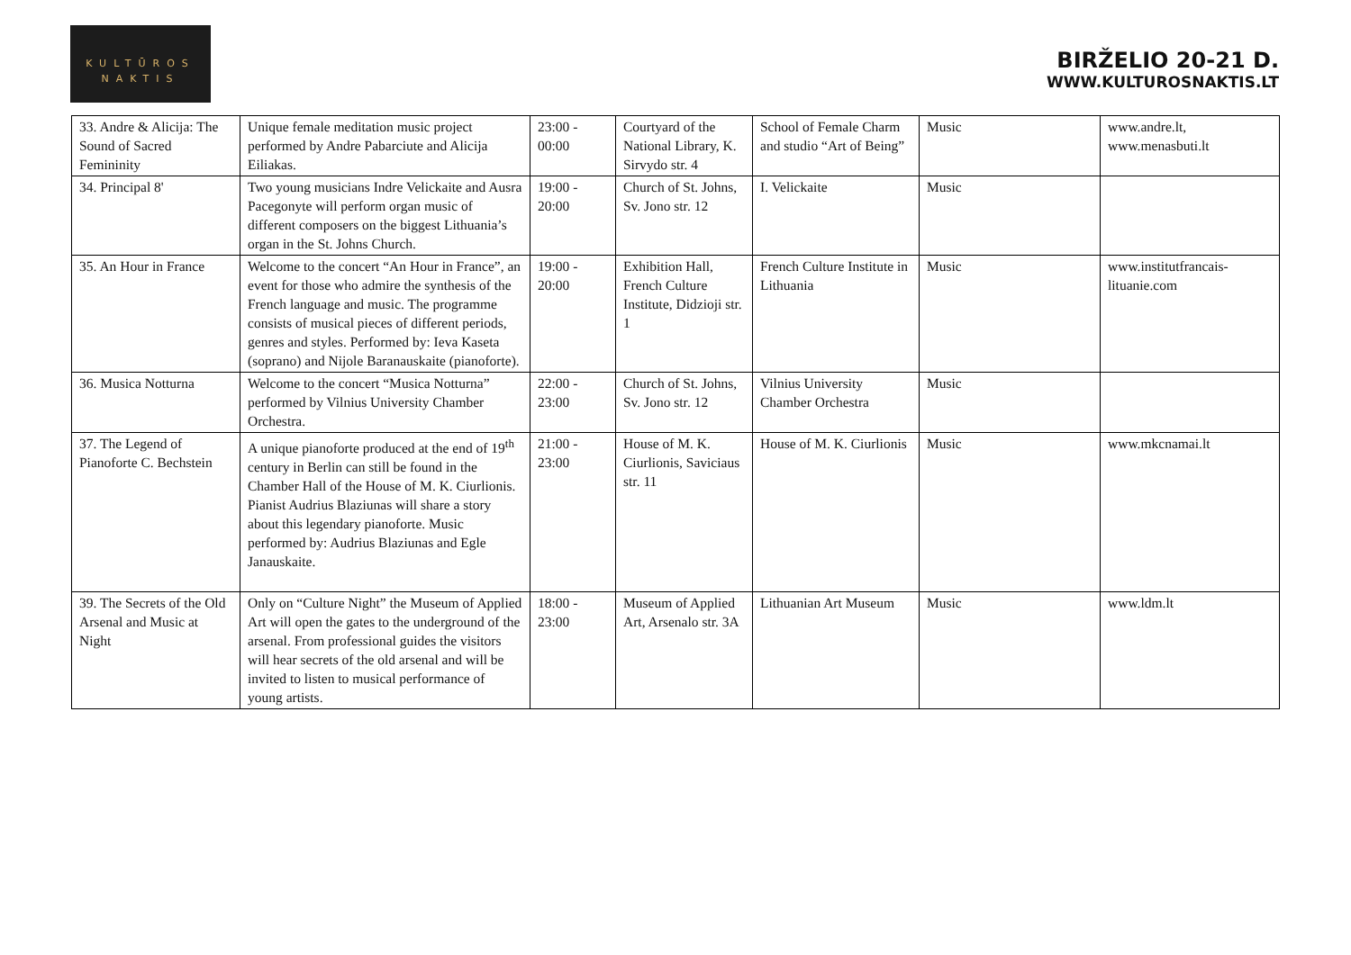KULTŪROS
NAKTIS
BIRŽELIO 20-21 D.
WWW.KULTUROSNAKTIS.LT
| 33. Andre & Alicija: The Sound of Sacred Femininity | Unique female meditation music project performed by Andre Pabarciute and Alicija Eiliakas. | 23:00 - 00:00 | Courtyard of the National Library, K. Sirvydo str. 4 | School of Female Charm and studio “Art of Being” | Music | www.andre.lt, www.menasbuti.lt |
| 34. Principal 8' | Two young musicians Indre Velickaite and Ausra Pacegonyte will perform organ music of different composers on the biggest Lithuania’s organ in the St. Johns Church. | 19:00 - 20:00 | Church of St. Johns, Sv. Jono str. 12 | I. Velickaite | Music | |
| 35. An Hour in France | Welcome to the concert “An Hour in France”, an event for those who admire the synthesis of the French language and music. The programme consists of musical pieces of different periods, genres and styles. Performed by: Ieva Kaseta (soprano) and Nijole Baranauskaite (pianoforte). | 19:00 - 20:00 | Exhibition Hall, French Culture Institute, Didzioji str. 1 | French Culture Institute in Lithuania | Music | www.institutfrancais-lituanie.com |
| 36. Musica Notturna | Welcome to the concert “Musica Notturna” performed by Vilnius University Chamber Orchestra. | 22:00 - 23:00 | Church of St. Johns, Sv. Jono str. 12 | Vilnius University Chamber Orchestra | Music | |
| 37. The Legend of Pianoforte C. Bechstein | A unique pianoforte produced at the end of 19<sup>th</sup> century in Berlin can still be found in the Chamber Hall of the House of M. K. Ciurlionis. Pianist Audrius Blaziunas will share a story about this legendary pianoforte. Music performed by: Audrius Blaziunas and Egle Janauskaite. | 21:00 - 23:00 | House of M. K. Ciurlionis, Saviciaus str. 11 | House of M. K. Ciurlionis | Music | www.mkcnamai.lt |
| 39. The Secrets of the Old Arsenal and Music at Night | Only on “Culture Night” the Museum of Applied Art will open the gates to the underground of the arsenal. From professional guides the visitors will hear secrets of the old arsenal and will be invited to listen to musical performance of young artists. | 18:00 - 23:00 | Museum of Applied Art, Arsenalo str. 3A | Lithuanian Art Museum | Music | www.ldm.lt |